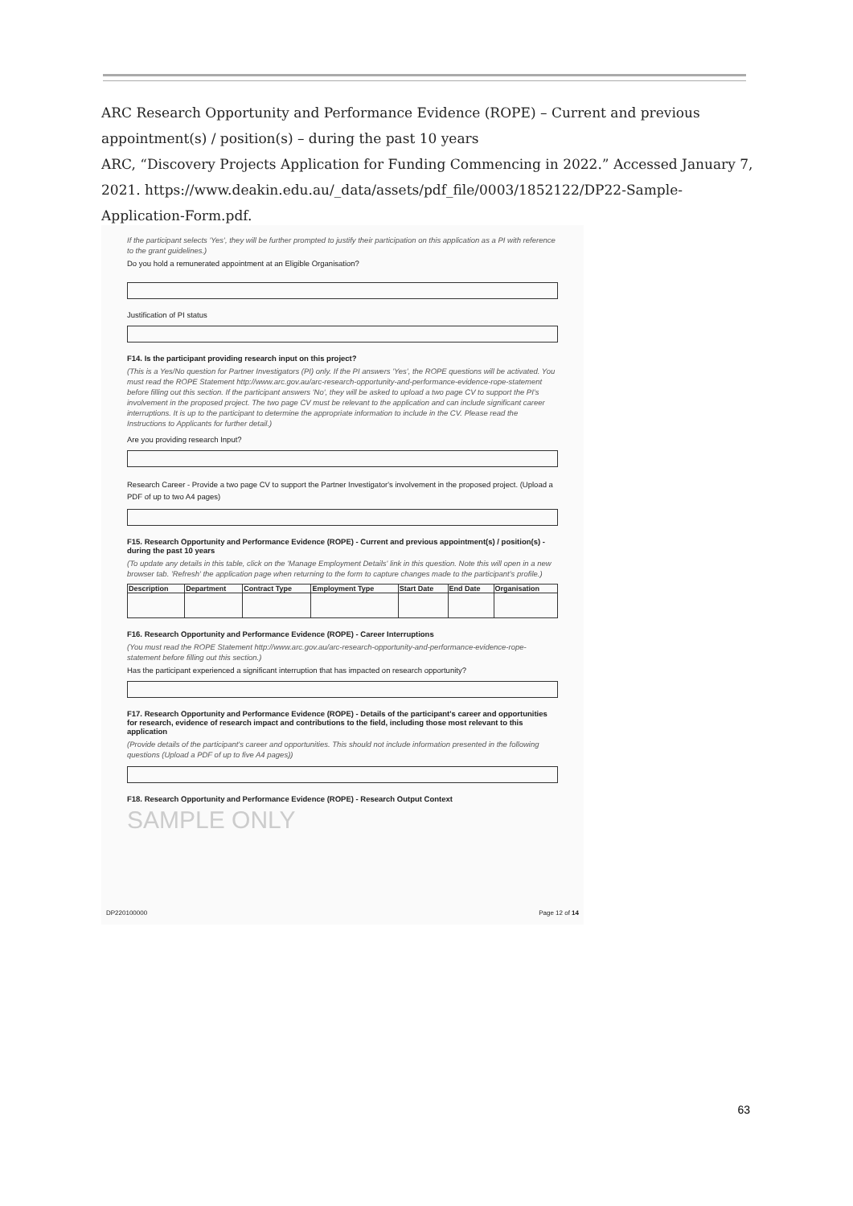ARC Research Opportunity and Performance Evidence (ROPE) – Current and previous appointment(s) / position(s) – during the past 10 years
ARC, “Discovery Projects Application for Funding Commencing in 2022.” Accessed January 7, 2021. https://www.deakin.edu.au/_data/assets/pdf_file/0003/1852122/DP22-Sample-Application-Form.pdf.
If the participant selects 'Yes', they will be further prompted to justify their participation on this application as a PI with reference to the grant guidelines.)
Do you hold a remunerated appointment at an Eligible Organisation?
Justification of PI status
F14. Is the participant providing research input on this project?
(This is a Yes/No question for Partner Investigators (PI) only. If the PI answers 'Yes', the ROPE questions will be activated. You must read the ROPE Statement http://www.arc.gov.au/arc-research-opportunity-and-performance-evidence-rope-statement before filling out this section. If the participant answers 'No', they will be asked to upload a two page CV to support the PI's involvement in the proposed project. The two page CV must be relevant to the application and can include significant career interruptions. It is up to the participant to determine the appropriate information to include in the CV. Please read the Instructions to Applicants for further detail.)
Are you providing research Input?
Research Career - Provide a two page CV to support the Partner Investigator's involvement in the proposed project. (Upload a PDF of up to two A4 pages)
F15. Research Opportunity and Performance Evidence (ROPE) - Current and previous appointment(s) / position(s) - during the past 10 years
(To update any details in this table, click on the 'Manage Employment Details' link in this question. Note this will open in a new browser tab. 'Refresh' the application page when returning to the form to capture changes made to the participant's profile.)
| Description | Department | Contract Type | Employment Type | Start Date | End Date | Organisation |
| --- | --- | --- | --- | --- | --- | --- |
F16. Research Opportunity and Performance Evidence (ROPE) - Career Interruptions
(You must read the ROPE Statement http://www.arc.gov.au/arc-research-opportunity-and-performance-evidence-rope-statement before filling out this section.)
Has the participant experienced a significant interruption that has impacted on research opportunity?
F17. Research Opportunity and Performance Evidence (ROPE) - Details of the participant's career and opportunities for research, evidence of research impact and contributions to the field, including those most relevant to this application
(Provide details of the participant's career and opportunities. This should not include information presented in the following questions (Upload a PDF of up to five A4 pages))
F18. Research Opportunity and Performance Evidence (ROPE) - Research Output Context
SAMPLE ONLY
DP220100000 Page 12 of 14
63